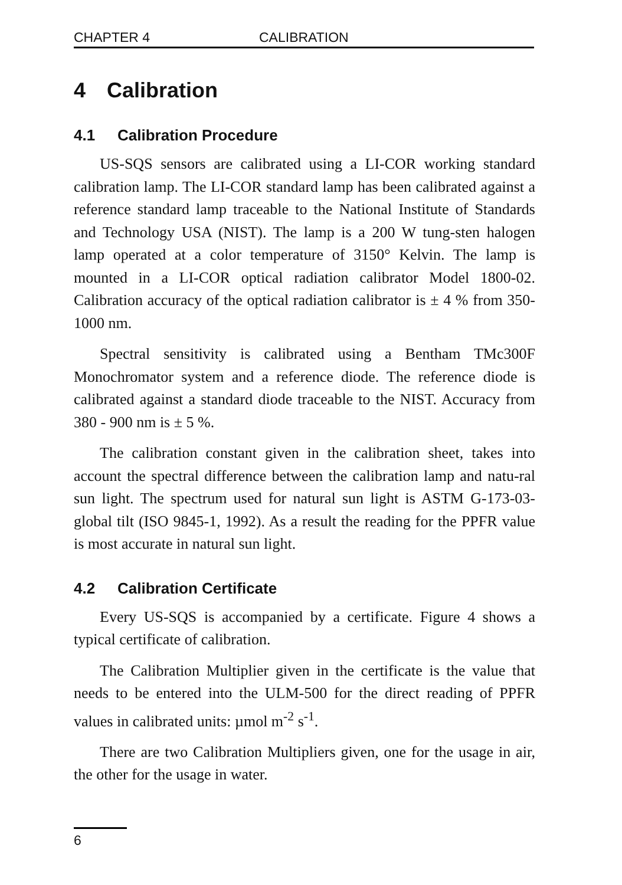CHAPTER 4 CALIBRATION
4 Calibration
4.1 Calibration Procedure
US-SQS sensors are calibrated using a LI-COR working standard calibration lamp. The LI-COR standard lamp has been calibrated against a reference standard lamp traceable to the National Institute of Standards and Technology USA (NIST). The lamp is a 200 W tung-sten halogen lamp operated at a color temperature of 3150° Kelvin. The lamp is mounted in a LI-COR optical radiation calibrator Model 1800-02. Calibration accuracy of the optical radiation calibrator is ± 4 % from 350-1000 nm.
Spectral sensitivity is calibrated using a Bentham TMc300F Monochromator system and a reference diode. The reference diode is calibrated against a standard diode traceable to the NIST. Accuracy from 380 - 900 nm is ± 5 %.
The calibration constant given in the calibration sheet, takes into account the spectral difference between the calibration lamp and natu-ral sun light. The spectrum used for natural sun light is ASTM G-173-03-global tilt (ISO 9845-1, 1992). As a result the reading for the PPFR value is most accurate in natural sun light.
4.2 Calibration Certificate
Every US-SQS is accompanied by a certificate. Figure 4 shows a typical certificate of calibration.
The Calibration Multiplier given in the certificate is the value that needs to be entered into the ULM-500 for the direct reading of PPFR values in calibrated units: µmol m<sup>-2</sup> s<sup>-1</sup>.
There are two Calibration Multipliers given, one for the usage in air, the other for the usage in water.
6